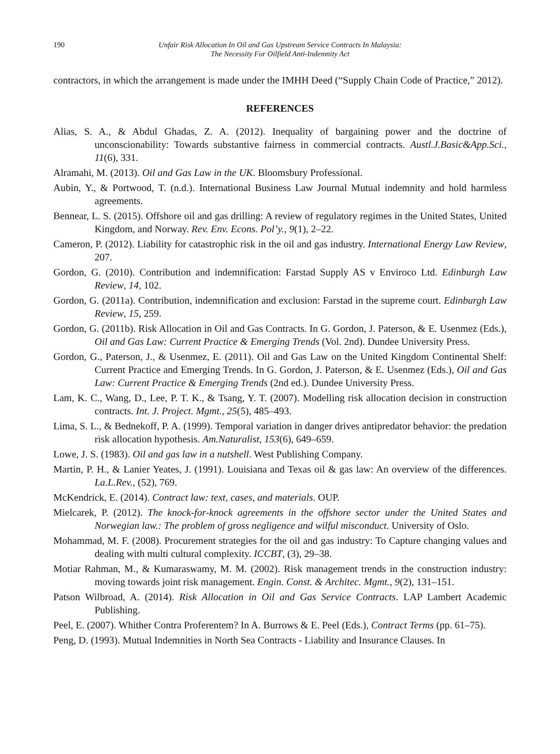190 Unfair Risk Allocation In Oil and Gas Upstream Service Contracts In Malaysia:
The Necessity For Oilfield Anti-Indemnity Act
contractors, in which the arrangement is made under the IMHH Deed (“Supply Chain Code of Practice,” 2012).
REFERENCES
Alias, S. A., & Abdul Ghadas, Z. A. (2012). Inequality of bargaining power and the doctrine of unconscionability: Towards substantive fairness in commercial contracts. Austl.J.Basic&App.Sci., 11(6), 331.
Alramahi, M. (2013). Oil and Gas Law in the UK. Bloomsbury Professional.
Aubin, Y., & Portwood, T. (n.d.). International Business Law Journal Mutual indemnity and hold harmless agreements.
Bennear, L. S. (2015). Offshore oil and gas drilling: A review of regulatory regimes in the United States, United Kingdom, and Norway. Rev. Env. Econs. Pol’y., 9(1), 2–22.
Cameron, P. (2012). Liability for catastrophic risk in the oil and gas industry. International Energy Law Review, 207.
Gordon, G. (2010). Contribution and indemnification: Farstad Supply AS v Enviroco Ltd. Edinburgh Law Review, 14, 102.
Gordon, G. (2011a). Contribution, indemnification and exclusion: Farstad in the supreme court. Edinburgh Law Review, 15, 259.
Gordon, G. (2011b). Risk Allocation in Oil and Gas Contracts. In G. Gordon, J. Paterson, & E. Usenmez (Eds.), Oil and Gas Law: Current Practice & Emerging Trends (Vol. 2nd). Dundee University Press.
Gordon, G., Paterson, J., & Usenmez, E. (2011). Oil and Gas Law on the United Kingdom Continental Shelf: Current Practice and Emerging Trends. In G. Gordon, J. Paterson, & E. Usenmez (Eds.), Oil and Gas Law: Current Practice & Emerging Trends (2nd ed.). Dundee University Press.
Lam, K. C., Wang, D., Lee, P. T. K., & Tsang, Y. T. (2007). Modelling risk allocation decision in construction contracts. Int. J. Project. Mgmt., 25(5), 485–493.
Lima, S. L., & Bednekoff, P. A. (1999). Temporal variation in danger drives antipredator behavior: the predation risk allocation hypothesis. Am.Naturalist, 153(6), 649–659.
Lowe, J. S. (1983). Oil and gas law in a nutshell. West Publishing Company.
Martin, P. H., & Lanier Yeates, J. (1991). Louisiana and Texas oil & gas law: An overview of the differences. La.L.Rev., (52), 769.
McKendrick, E. (2014). Contract law: text, cases, and materials. OUP.
Mielcarek, P. (2012). The knock-for-knock agreements in the offshore sector under the United States and Norwegian law.: The problem of gross negligence and wilful misconduct. University of Oslo.
Mohammad, M. F. (2008). Procurement strategies for the oil and gas industry: To Capture changing values and dealing with multi cultural complexity. ICCBT, (3), 29–38.
Motiar Rahman, M., & Kumaraswamy, M. M. (2002). Risk management trends in the construction industry: moving towards joint risk management. Engin. Const. & Architec. Mgmt., 9(2), 131–151.
Patson Wilbroad, A. (2014). Risk Allocation in Oil and Gas Service Contracts. LAP Lambert Academic Publishing.
Peel, E. (2007). Whither Contra Proferentem? In A. Burrows & E. Peel (Eds.), Contract Terms (pp. 61–75).
Peng, D. (1993). Mutual Indemnities in North Sea Contracts - Liability and Insurance Clauses. In